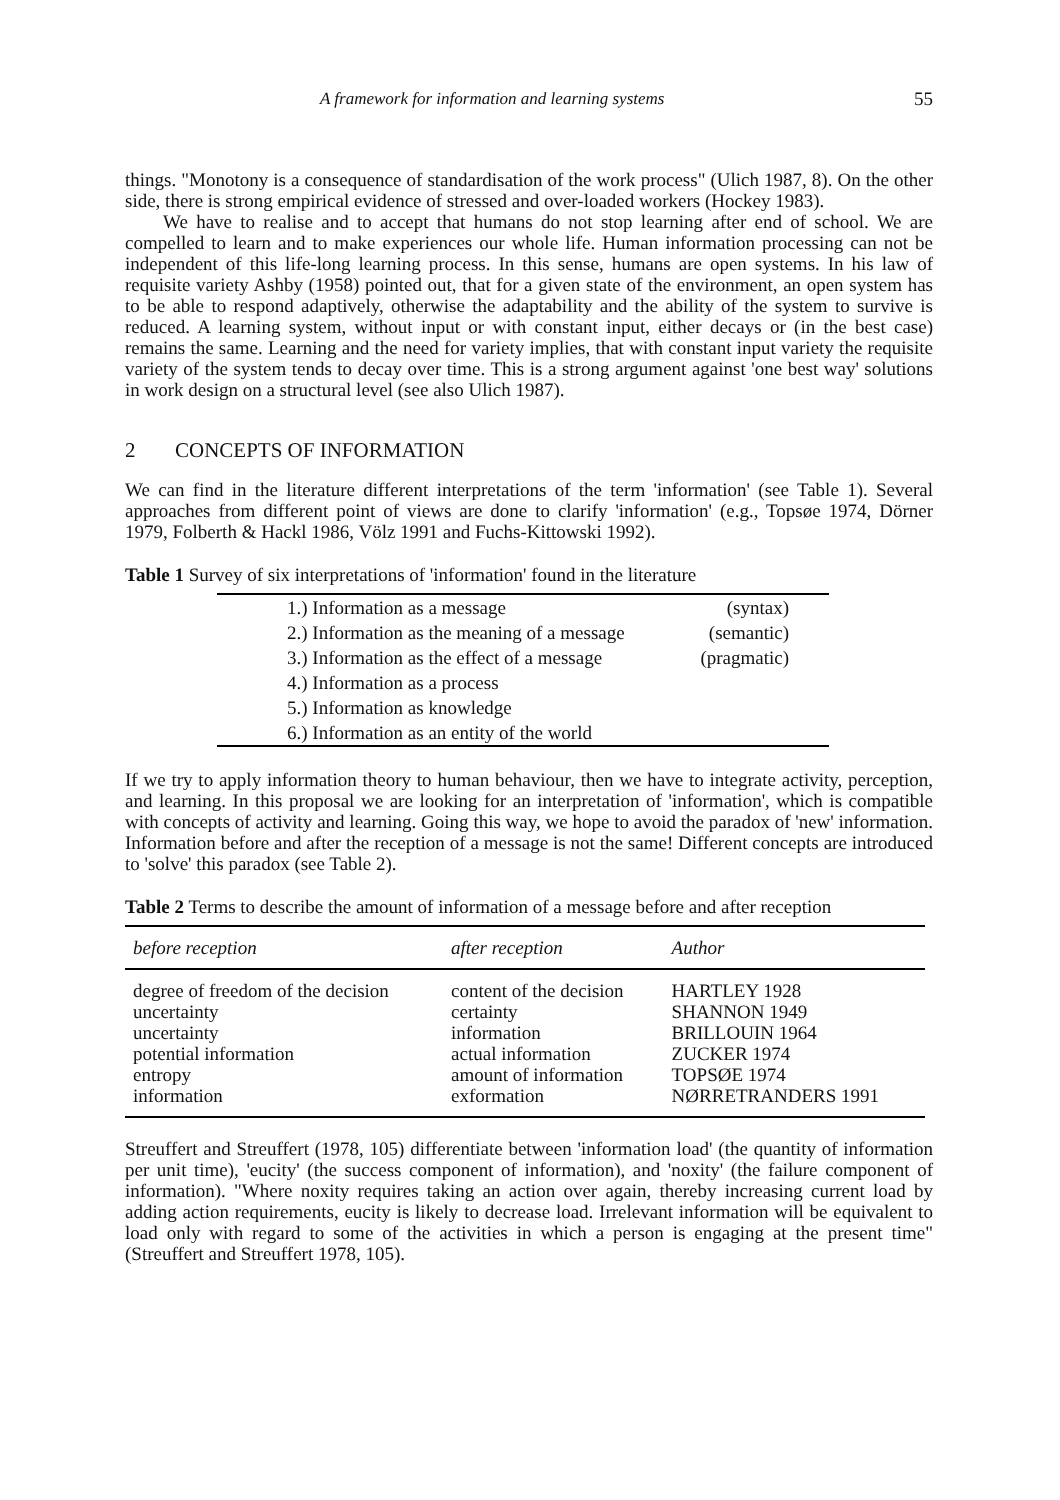A framework for information and learning systems 55
things. "Monotony is a consequence of standardisation of the work process" (Ulich 1987, 8). On the other side, there is strong empirical evidence of stressed and over-loaded workers (Hockey 1983).
We have to realise and to accept that humans do not stop learning after end of school. We are compelled to learn and to make experiences our whole life. Human information processing can not be independent of this life-long learning process. In this sense, humans are open systems. In his law of requisite variety Ashby (1958) pointed out, that for a given state of the environment, an open system has to be able to respond adaptively, otherwise the adaptability and the ability of the system to survive is reduced. A learning system, without input or with constant input, either decays or (in the best case) remains the same. Learning and the need for variety implies, that with constant input variety the requisite variety of the system tends to decay over time. This is a strong argument against 'one best way' solutions in work design on a structural level (see also Ulich 1987).
2 CONCEPTS OF INFORMATION
We can find in the literature different interpretations of the term 'information' (see Table 1). Several approaches from different point of views are done to clarify 'information' (e.g., Topsøe 1974, Dörner 1979, Folberth & Hackl 1986, Völz 1991 and Fuchs-Kittowski 1992).
Table 1 Survey of six interpretations of 'information' found in the literature
| 1.) Information as a message | (syntax) |
| 2.) Information as the meaning of a message | (semantic) |
| 3.) Information as the effect of a message | (pragmatic) |
| 4.) Information as a process | |
| 5.) Information as knowledge | |
| 6.) Information as an entity of the world | |
If we try to apply information theory to human behaviour, then we have to integrate activity, perception, and learning. In this proposal we are looking for an interpretation of 'information', which is compatible with concepts of activity and learning. Going this way, we hope to avoid the paradox of 'new' information. Information before and after the reception of a message is not the same! Different concepts are introduced to 'solve' this paradox (see Table 2).
Table 2 Terms to describe the amount of information of a message before and after reception
| before reception | after reception | Author |
| --- | --- | --- |
| degree of freedom of the decision uncertainty uncertainty potential information entropy information | content of the decision certainty information actual information amount of information exformation | HARTLEY 1928 SHANNON 1949 BRILLOUIN 1964 ZUCKER 1974 TOPSØE 1974 NØRRETRANDERS 1991 |
Streuffert and Streuffert (1978, 105) differentiate between 'information load' (the quantity of information per unit time), 'eucity' (the success component of information), and 'noxity' (the failure component of information). "Where noxity requires taking an action over again, thereby increasing current load by adding action requirements, eucity is likely to decrease load. Irrelevant information will be equivalent to load only with regard to some of the activities in which a person is engaging at the present time" (Streuffert and Streuffert 1978, 105).